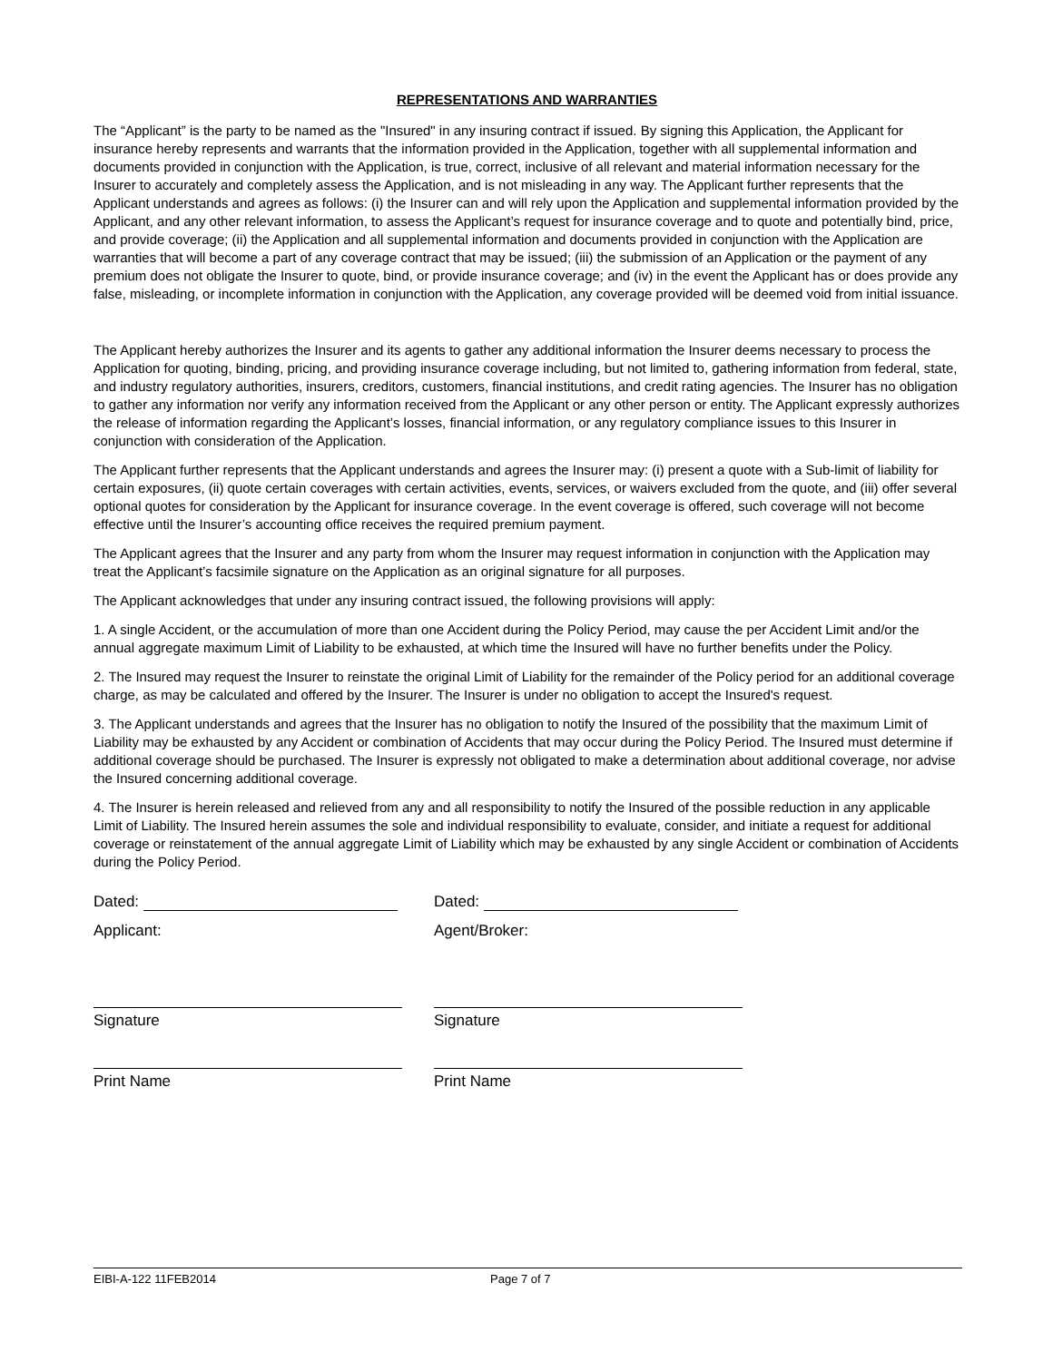REPRESENTATIONS AND WARRANTIES
The “Applicant” is the party to be named as the "Insured" in any insuring contract if issued. By signing this Application, the Applicant for insurance hereby represents and warrants that the information provided in the Application, together with all supplemental information and documents provided in conjunction with the Application, is true, correct, inclusive of all relevant and material information necessary for the Insurer to accurately and completely assess the Application, and is not misleading in any way. The Applicant further represents that the Applicant understands and agrees as follows: (i) the Insurer can and will rely upon the Application and supplemental information provided by the Applicant, and any other relevant information, to assess the Applicant’s request for insurance coverage and to quote and potentially bind, price, and provide coverage; (ii) the Application and all supplemental information and documents provided in conjunction with the Application are warranties that will become a part of any coverage contract that may be issued; (iii) the submission of an Application or the payment of any premium does not obligate the Insurer to quote, bind, or provide insurance coverage; and (iv) in the event the Applicant has or does provide any false, misleading, or incomplete information in conjunction with the Application, any coverage provided will be deemed void from initial issuance.
The Applicant hereby authorizes the Insurer and its agents to gather any additional information the Insurer deems necessary to process the Application for quoting, binding, pricing, and providing insurance coverage including, but not limited to, gathering information from federal, state, and industry regulatory authorities, insurers, creditors, customers, financial institutions, and credit rating agencies. The Insurer has no obligation to gather any information nor verify any information received from the Applicant or any other person or entity. The Applicant expressly authorizes the release of information regarding the Applicant’s losses, financial information, or any regulatory compliance issues to this Insurer in conjunction with consideration of the Application.
The Applicant further represents that the Applicant understands and agrees the Insurer may: (i) present a quote with a Sub-limit of liability for certain exposures, (ii) quote certain coverages with certain activities, events, services, or waivers excluded from the quote, and (iii) offer several optional quotes for consideration by the Applicant for insurance coverage. In the event coverage is offered, such coverage will not become effective until the Insurer’s accounting office receives the required premium payment.
The Applicant agrees that the Insurer and any party from whom the Insurer may request information in conjunction with the Application may treat the Applicant’s facsimile signature on the Application as an original signature for all purposes.
The Applicant acknowledges that under any insuring contract issued, the following provisions will apply:
1. A single Accident, or the accumulation of more than one Accident during the Policy Period, may cause the per Accident Limit and/or the annual aggregate maximum Limit of Liability to be exhausted, at which time the Insured will have no further benefits under the Policy.
2. The Insured may request the Insurer to reinstate the original Limit of Liability for the remainder of the Policy period for an additional coverage charge, as may be calculated and offered by the Insurer. The Insurer is under no obligation to accept the Insured's request.
3. The Applicant understands and agrees that the Insurer has no obligation to notify the Insured of the possibility that the maximum Limit of Liability may be exhausted by any Accident or combination of Accidents that may occur during the Policy Period. The Insured must determine if additional coverage should be purchased. The Insurer is expressly not obligated to make a determination about additional coverage, nor advise the Insured concerning additional coverage.
4. The Insurer is herein released and relieved from any and all responsibility to notify the Insured of the possible reduction in any applicable Limit of Liability. The Insured herein assumes the sole and individual responsibility to evaluate, consider, and initiate a request for additional coverage or reinstatement of the annual aggregate Limit of Liability which may be exhausted by any single Accident or combination of Accidents during the Policy Period.
Dated:
Applicant:
Signature
Print Name
Dated:
Agent/Broker:
Signature
Print Name
EIBI-A-122 11FEB2014 Page 7 of 7